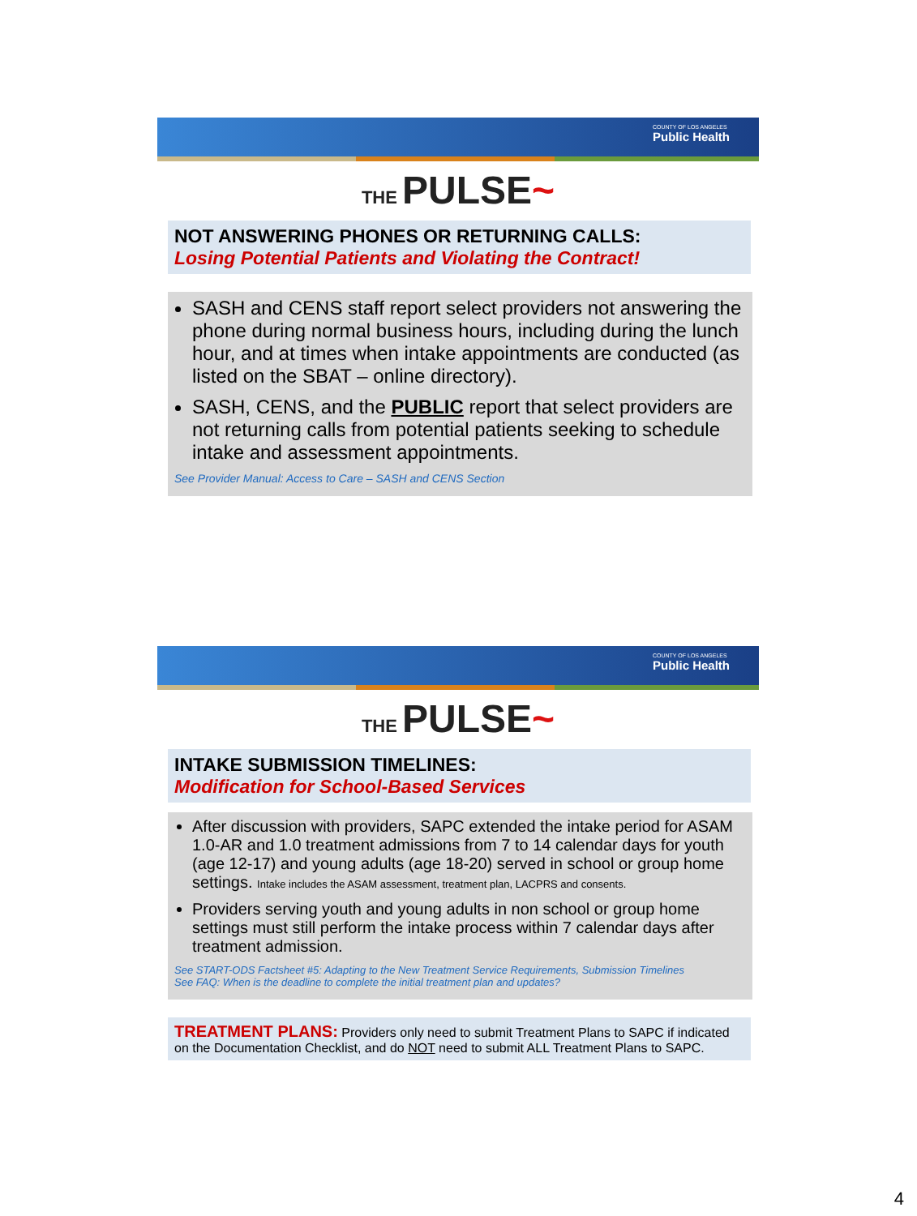COUNTY OF LOS ANGELES
Public Health
THE PULSE~
NOT ANSWERING PHONES OR RETURNING CALLS:
Losing Potential Patients and Violating the Contract!
SASH and CENS staff report select providers not answering the phone during normal business hours, including during the lunch hour, and at times when intake appointments are conducted (as listed on the SBAT – online directory).
SASH, CENS, and the PUBLIC report that select providers are not returning calls from potential patients seeking to schedule intake and assessment appointments.
See Provider Manual: Access to Care – SASH and CENS Section
COUNTY OF LOS ANGELES
Public Health
THE PULSE~
INTAKE SUBMISSION TIMELINES:
Modification for School-Based Services
After discussion with providers, SAPC extended the intake period for ASAM 1.0-AR and 1.0 treatment admissions from 7 to 14 calendar days for youth (age 12-17) and young adults (age 18-20) served in school or group home settings. Intake includes the ASAM assessment, treatment plan, LACPRS and consents.
Providers serving youth and young adults in non school or group home settings must still perform the intake process within 7 calendar days after treatment admission.
See START-ODS Factsheet #5: Adapting to the New Treatment Service Requirements, Submission Timelines
See FAQ: When is the deadline to complete the initial treatment plan and updates?
TREATMENT PLANS: Providers only need to submit Treatment Plans to SAPC if indicated on the Documentation Checklist, and do NOT need to submit ALL Treatment Plans to SAPC.
4